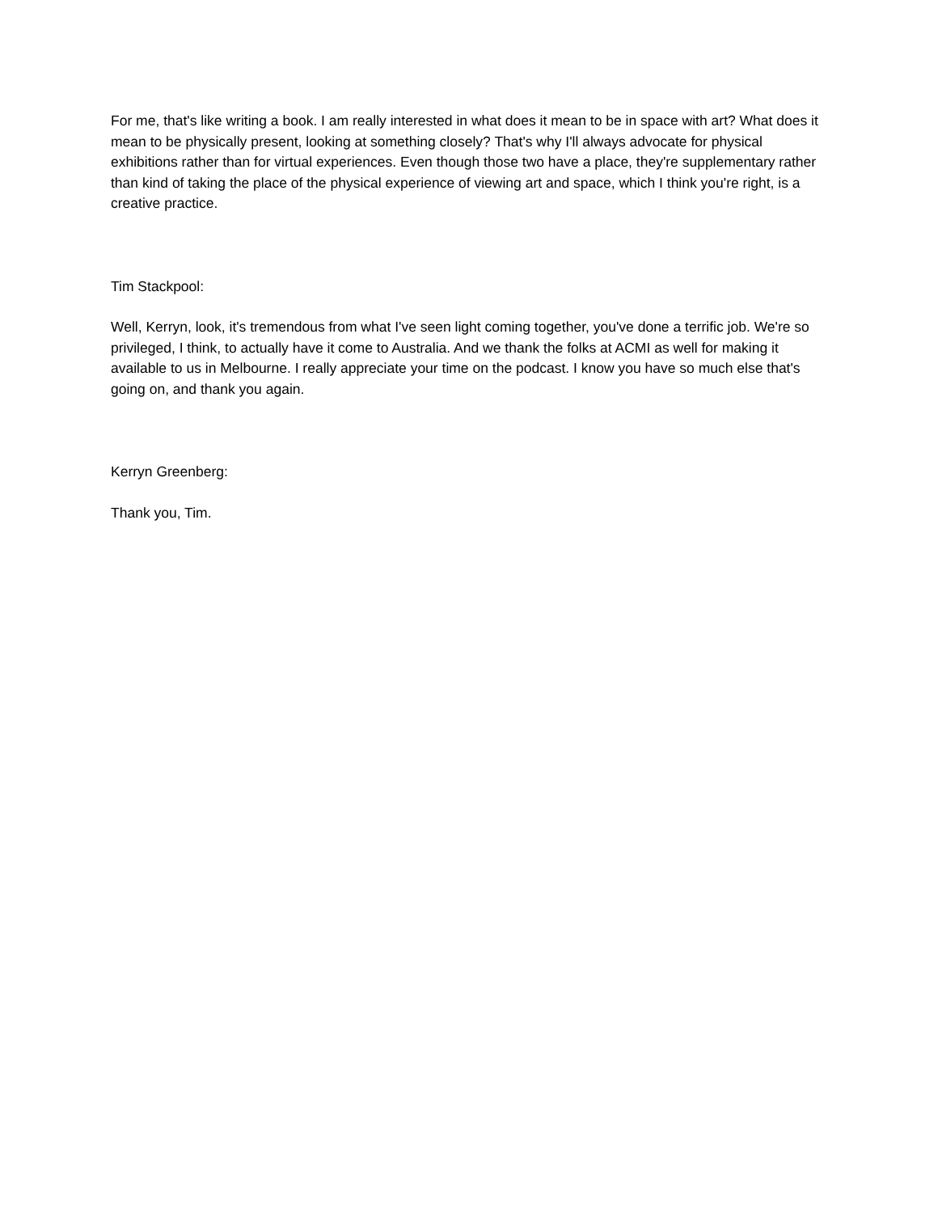For me, that's like writing a book. I am really interested in what does it mean to be in space with art? What does it mean to be physically present, looking at something closely? That's why I'll always advocate for physical exhibitions rather than for virtual experiences. Even though those two have a place, they're supplementary rather than kind of taking the place of the physical experience of viewing art and space, which I think you're right, is a creative practice.
Tim Stackpool:
Well, Kerryn, look, it's tremendous from what I've seen light coming together, you've done a terrific job. We're so privileged, I think, to actually have it come to Australia. And we thank the folks at ACMI as well for making it available to us in Melbourne. I really appreciate your time on the podcast. I know you have so much else that's going on, and thank you again.
Kerryn Greenberg:
Thank you, Tim.